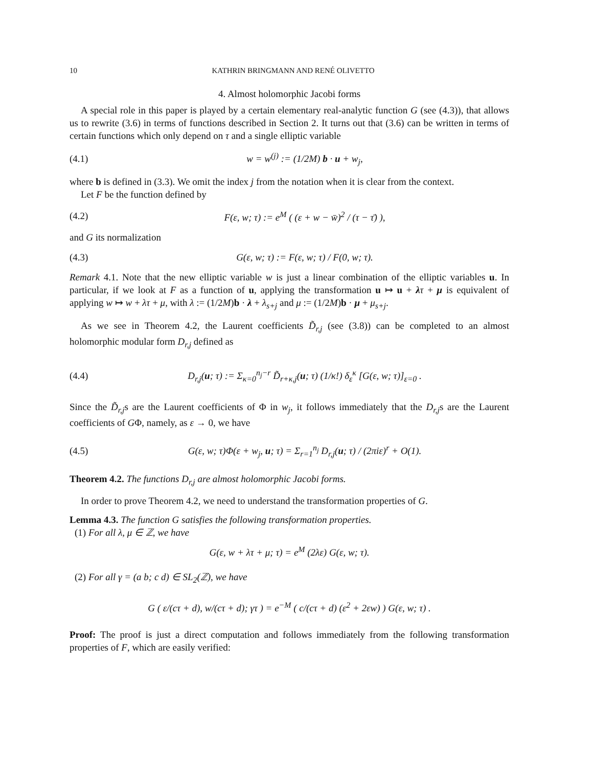10 KATHRIN BRINGMANN AND RENÉ OLIVETTO
4. Almost holomorphic Jacobi forms
A special role in this paper is played by a certain elementary real-analytic function G (see (4.3)), that allows us to rewrite (3.6) in terms of functions described in Section 2. It turns out that (3.6) can be written in terms of certain functions which only depend on τ and a single elliptic variable
(4.1) w = w<sup>(j)</sup> := (1/2M) b · u + w<sub>j</sub>,
where b is defined in (3.3). We omit the index j from the notation when it is clear from the context.
Let F be the function defined by
(4.2) F(ε, w; τ) := e<sup>M</sup> ( (ε + w − w̄)<sup>2</sup> / (τ − τ̄) ),
and G its normalization
(4.3) G(ε, w; τ) := F(ε, w; τ) / F(0, w; τ).
Remark 4.1. Note that the new elliptic variable w is just a linear combination of the elliptic variables u. In particular, if we look at F as a function of u, applying the transformation u ↦ u + λτ + μ is equivalent of applying w ↦ w + λτ + μ, with λ := (1/2M)b · λ + λ<sub>s+j</sub> and μ := (1/2M)b · μ + μ<sub>s+j</sub>.
As we see in Theorem 4.2, the Laurent coefficients D̃<sub>r,j</sub> (see (3.8)) can be completed to an almost holomorphic modular form D<sub>r,j</sub> defined as
(4.4) D<sub>r,j</sub>(u; τ) := Σ<sub>κ=0</sub><sup>n<sub>j</sub>−r</sup> D̃<sub>r+κ,j</sub>(u; τ) (1/κ!) δ<sub>ε</sub><sup>κ</sup> [G(ε, w; τ)]<sub>ε=0</sub> .
Since the D̃<sub>r,j</sub>s are the Laurent coefficients of Φ in w<sub>j</sub>, it follows immediately that the D<sub>r,j</sub>s are the Laurent coefficients of GΦ, namely, as ε → 0, we have
(4.5) G(ε, w; τ)Φ(ε + w<sub>j</sub>, u; τ) = Σ<sub>r=1</sub><sup>n<sub>j</sub></sup> D<sub>r,j</sub>(u; τ) / (2πiε)<sup>r</sup> + O(1).
Theorem 4.2. The functions D<sub>r,j</sub> are almost holomorphic Jacobi forms.
In order to prove Theorem 4.2, we need to understand the transformation properties of G.
Lemma 4.3. The function G satisfies the following transformation properties.
(1) For all λ, μ ∈ ℤ, we have
G(ε, w + λτ + μ; τ) = e<sup>M</sup> (2λε) G(ε, w; τ).
(2) For all γ = (a b; c d) ∈ SL<sub>2</sub>(ℤ), we have
G ( ε/(cτ + d), w/(cτ + d); γτ ) = e<sup>−M</sup> ( c/(cτ + d) (ε<sup>2</sup> + 2εw) ) G(ε, w; τ) .
Proof: The proof is just a direct computation and follows immediately from the following transformation properties of F, which are easily verified: